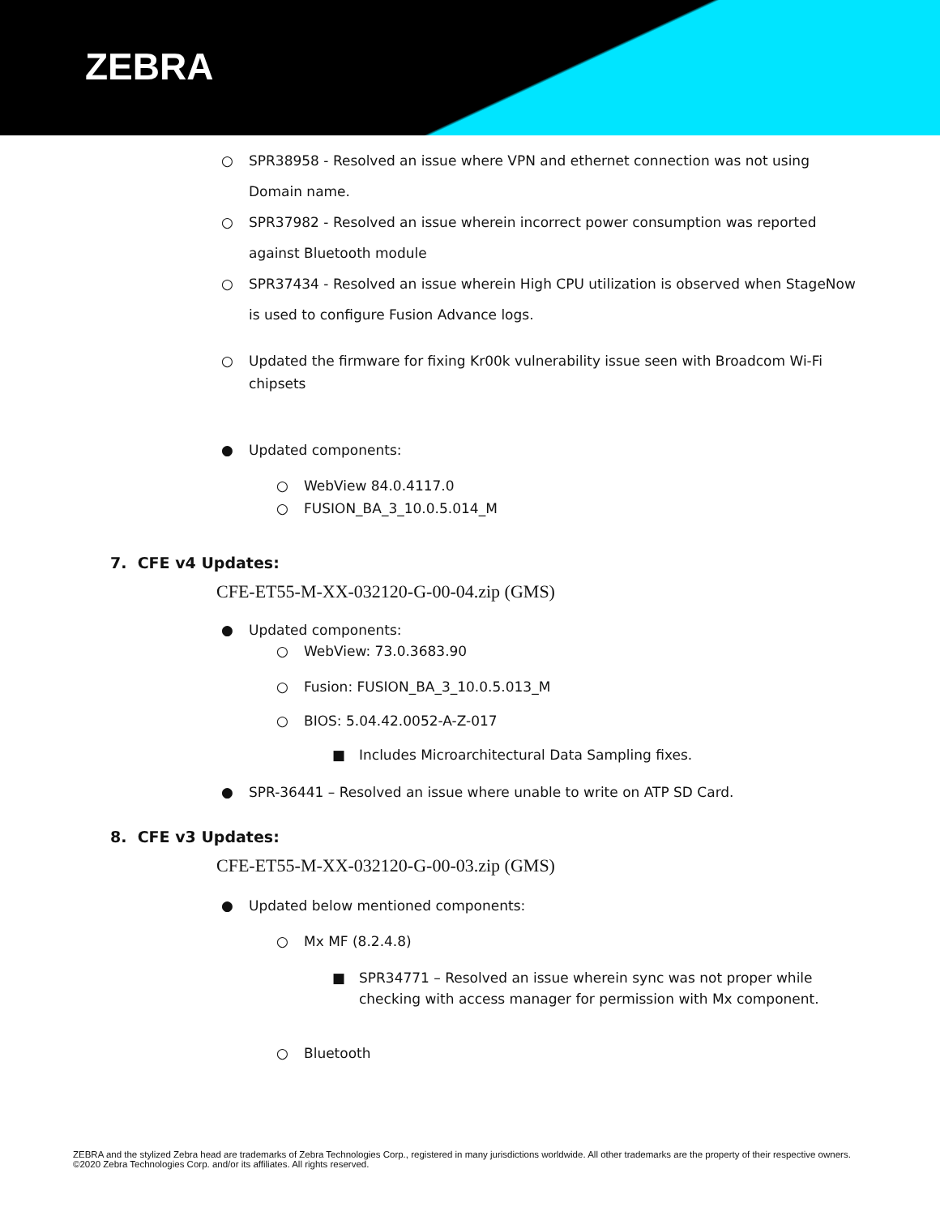ZEBRA
○ SPR38958 - Resolved an issue where VPN and ethernet connection was not using Domain name.
○ SPR37982 - Resolved an issue wherein incorrect power consumption was reported against Bluetooth module
○ SPR37434 - Resolved an issue wherein High CPU utilization is observed when StageNow is used to configure Fusion Advance logs.
○ Updated the firmware for fixing Kr00k vulnerability issue seen with Broadcom Wi-Fi chipsets
● Updated components:
○ WebView 84.0.4117.0
○ FUSION_BA_3_10.0.5.014_M
7. CFE v4 Updates:
CFE-ET55-M-XX-032120-G-00-04.zip (GMS)
● Updated components:
○ WebView: 73.0.3683.90
○ Fusion: FUSION_BA_3_10.0.5.013_M
○ BIOS: 5.04.42.0052-A-Z-017
■ Includes Microarchitectural Data Sampling fixes.
● SPR-36441 – Resolved an issue where unable to write on ATP SD Card.
8. CFE v3 Updates:
CFE-ET55-M-XX-032120-G-00-03.zip (GMS)
● Updated below mentioned components:
○ Mx MF (8.2.4.8)
■ SPR34771 – Resolved an issue wherein sync was not proper while checking with access manager for permission with Mx component.
○ Bluetooth
ZEBRA and the stylized Zebra head are trademarks of Zebra Technologies Corp., registered in many jurisdictions worldwide. All other trademarks are the property of their respective owners. ©2020 Zebra Technologies Corp. and/or its affiliates. All rights reserved.